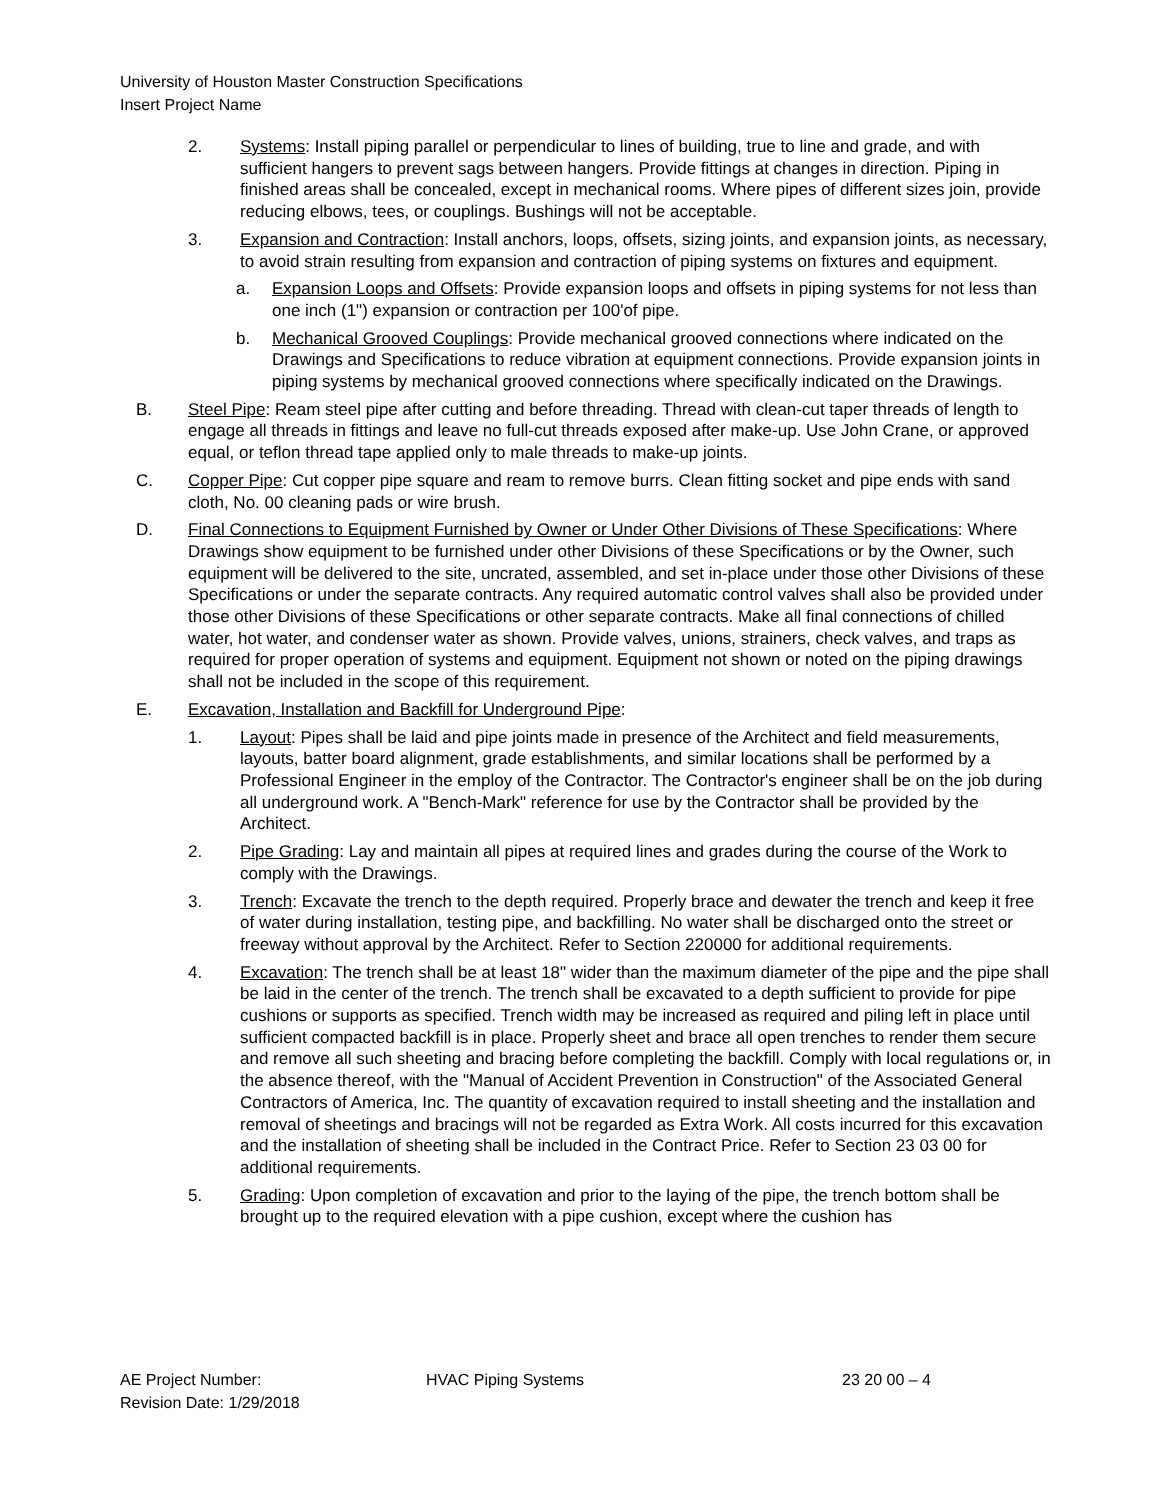University of Houston Master Construction Specifications
Insert Project Name
2. Systems: Install piping parallel or perpendicular to lines of building, true to line and grade, and with sufficient hangers to prevent sags between hangers. Provide fittings at changes in direction. Piping in finished areas shall be concealed, except in mechanical rooms. Where pipes of different sizes join, provide reducing elbows, tees, or couplings. Bushings will not be acceptable.
3. Expansion and Contraction: Install anchors, loops, offsets, sizing joints, and expansion joints, as necessary, to avoid strain resulting from expansion and contraction of piping systems on fixtures and equipment.
a. Expansion Loops and Offsets: Provide expansion loops and offsets in piping systems for not less than one inch (1") expansion or contraction per 100'of pipe.
b. Mechanical Grooved Couplings: Provide mechanical grooved connections where indicated on the Drawings and Specifications to reduce vibration at equipment connections. Provide expansion joints in piping systems by mechanical grooved connections where specifically indicated on the Drawings.
B. Steel Pipe: Ream steel pipe after cutting and before threading. Thread with clean-cut taper threads of length to engage all threads in fittings and leave no full-cut threads exposed after make-up. Use John Crane, or approved equal, or teflon thread tape applied only to male threads to make-up joints.
C. Copper Pipe: Cut copper pipe square and ream to remove burrs. Clean fitting socket and pipe ends with sand cloth, No. 00 cleaning pads or wire brush.
D. Final Connections to Equipment Furnished by Owner or Under Other Divisions of These Specifications: Where Drawings show equipment to be furnished under other Divisions of these Specifications or by the Owner, such equipment will be delivered to the site, uncrated, assembled, and set in-place under those other Divisions of these Specifications or under the separate contracts. Any required automatic control valves shall also be provided under those other Divisions of these Specifications or other separate contracts. Make all final connections of chilled water, hot water, and condenser water as shown. Provide valves, unions, strainers, check valves, and traps as required for proper operation of systems and equipment. Equipment not shown or noted on the piping drawings shall not be included in the scope of this requirement.
E. Excavation, Installation and Backfill for Underground Pipe:
1. Layout: Pipes shall be laid and pipe joints made in presence of the Architect and field measurements, layouts, batter board alignment, grade establishments, and similar locations shall be performed by a Professional Engineer in the employ of the Contractor. The Contractor's engineer shall be on the job during all underground work. A "Bench-Mark" reference for use by the Contractor shall be provided by the Architect.
2. Pipe Grading: Lay and maintain all pipes at required lines and grades during the course of the Work to comply with the Drawings.
3. Trench: Excavate the trench to the depth required. Properly brace and dewater the trench and keep it free of water during installation, testing pipe, and backfilling. No water shall be discharged onto the street or freeway without approval by the Architect. Refer to Section 220000 for additional requirements.
4. Excavation: The trench shall be at least 18" wider than the maximum diameter of the pipe and the pipe shall be laid in the center of the trench. The trench shall be excavated to a depth sufficient to provide for pipe cushions or supports as specified. Trench width may be increased as required and piling left in place until sufficient compacted backfill is in place. Properly sheet and brace all open trenches to render them secure and remove all such sheeting and bracing before completing the backfill. Comply with local regulations or, in the absence thereof, with the "Manual of Accident Prevention in Construction" of the Associated General Contractors of America, Inc. The quantity of excavation required to install sheeting and the installation and removal of sheetings and bracings will not be regarded as Extra Work. All costs incurred for this excavation and the installation of sheeting shall be included in the Contract Price. Refer to Section 23 03 00 for additional requirements.
5. Grading: Upon completion of excavation and prior to the laying of the pipe, the trench bottom shall be brought up to the required elevation with a pipe cushion, except where the cushion has
AE Project Number: HVAC Piping Systems 23 20 00 – 4
Revision Date: 1/29/2018